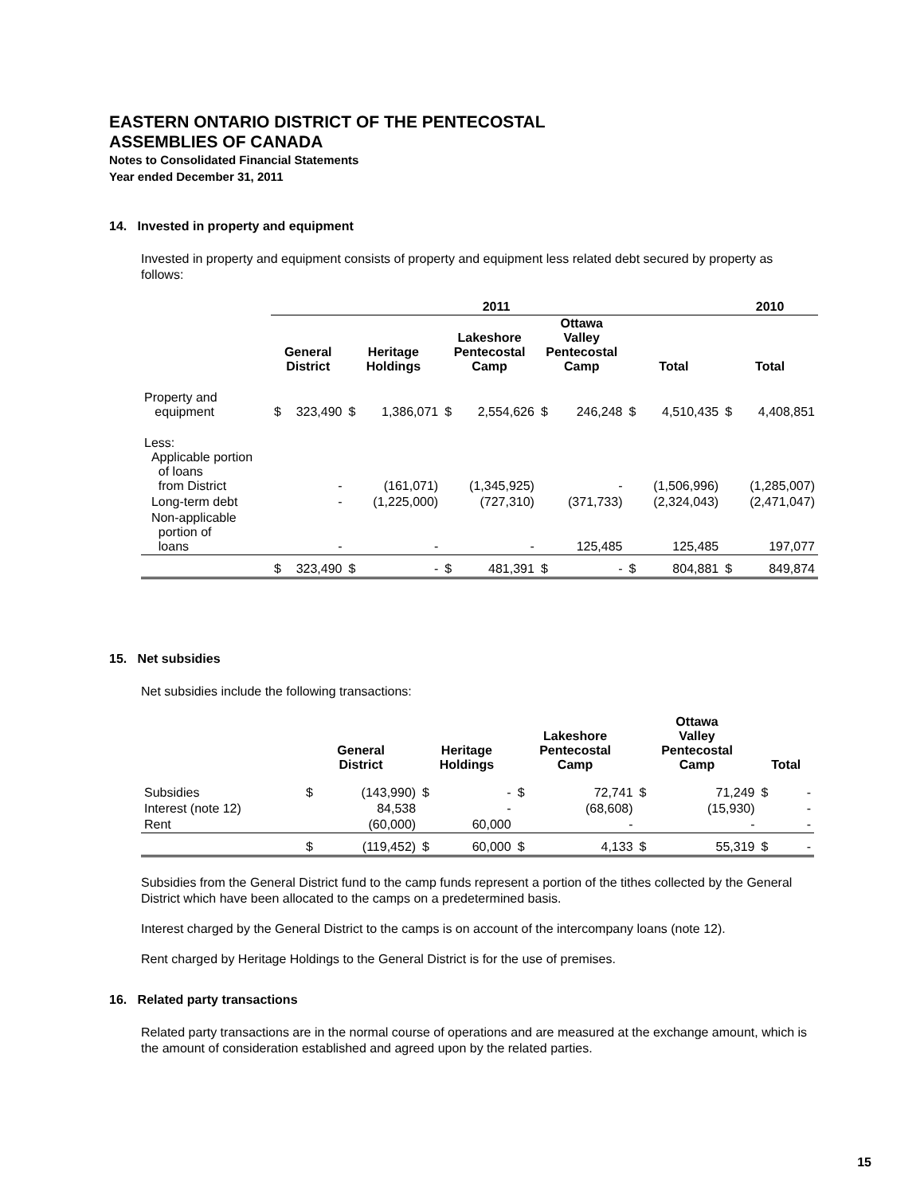EASTERN ONTARIO DISTRICT OF THE PENTECOSTAL
ASSEMBLIES OF CANADA
Notes to Consolidated Financial Statements
Year ended December 31, 2011
14. Invested in property and equipment
Invested in property and equipment consists of property and equipment less related debt secured by property as follows:
| | 2011 | | | | | | | | | | 2010 | |
| --- | --- | --- | --- | --- | --- | --- | --- | --- | --- | --- | --- | --- |
| | General District | | Heritage Holdings | | Lakeshore Pentecostal Camp | | Ottawa Valley Pentecostal Camp | | Total | | Total | |
| Property and equipment | $ | 323,490 | $ | 1,386,071 | $ | 2,554,626 | $ | 246,248 | $ | 4,510,435 | $ | 4,408,851 |
| Less: Applicable portion of loans from District | | - | | (161,071) | | (1,345,925) | | - | | (1,506,996) | | (1,285,007) |
| Long-term debt | | - | | (1,225,000) | | (727,310) | | (371,733) | | (2,324,043) | | (2,471,047) |
| Non-applicable portion of loans | | - | | - | | - | | 125,485 | | 125,485 | | 197,077 |
| | $ | 323,490 | $ | - | $ | 481,391 | $ | - | $ | 804,881 | $ | 849,874 |
15. Net subsidies
Net subsidies include the following transactions:
| | General District | | Heritage Holdings | | Lakeshore Pentecostal Camp | | Ottawa Valley Pentecostal Camp | | Total | |
| --- | --- | --- | --- | --- | --- | --- | --- | --- | --- | --- |
| Subsidies | $ | (143,990) | $ | - | $ | 72,741 | $ | 71,249 | $ | - |
| Interest (note 12) | | 84,538 | | - | | (68,608) | | (15,930) | | - |
| Rent | | (60,000) | | 60,000 | | - | | - | | - |
| | $ | (119,452) | $ | 60,000 | $ | 4,133 | $ | 55,319 | $ | - |
Subsidies from the General District fund to the camp funds represent a portion of the tithes collected by the General District which have been allocated to the camps on a predetermined basis.
Interest charged by the General District to the camps is on account of the intercompany loans (note 12).
Rent charged by Heritage Holdings to the General District is for the use of premises.
16. Related party transactions
Related party transactions are in the normal course of operations and are measured at the exchange amount, which is the amount of consideration established and agreed upon by the related parties.
15